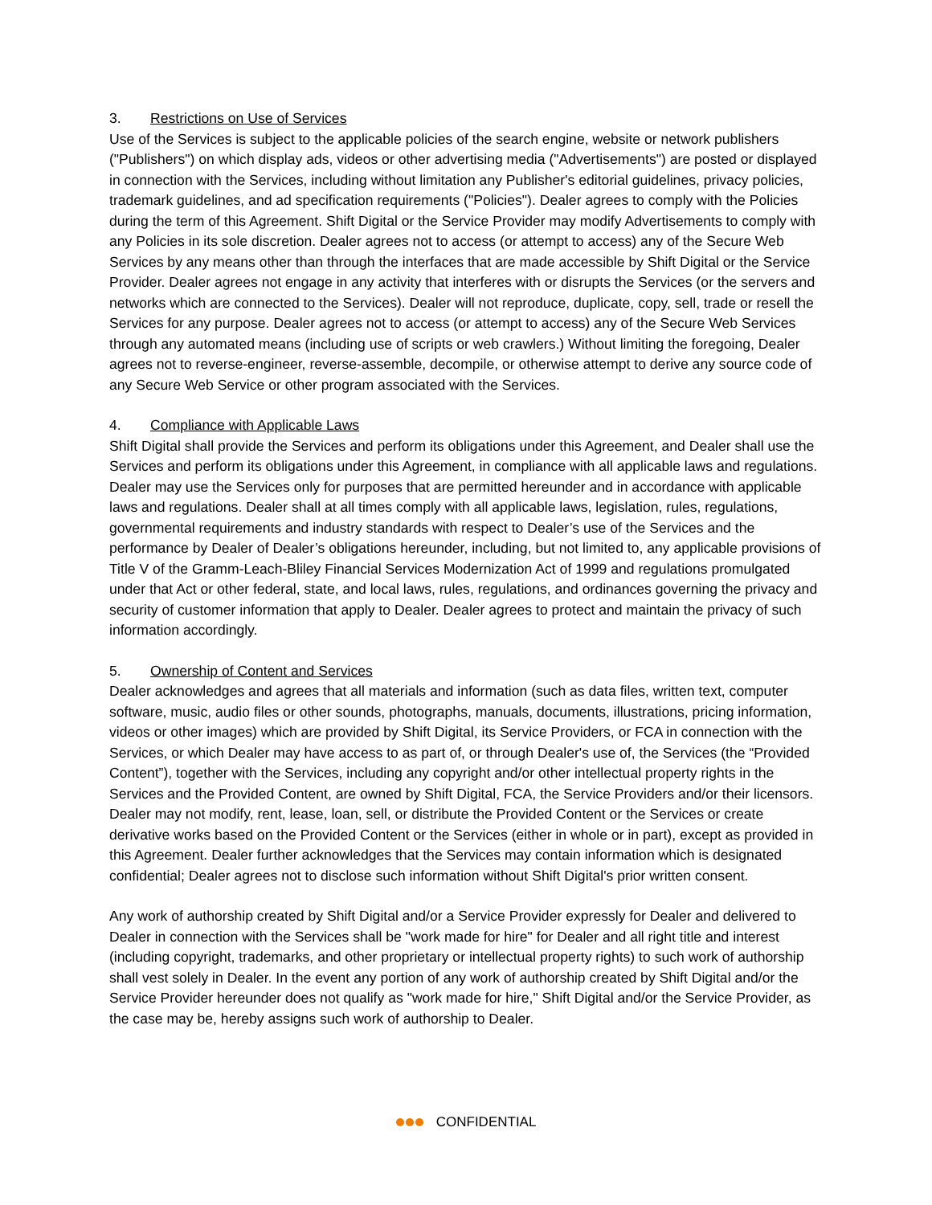3. Restrictions on Use of Services
Use of the Services is subject to the applicable policies of the search engine, website or network publishers ("Publishers") on which display ads, videos or other advertising media ("Advertisements") are posted or displayed in connection with the Services, including without limitation any Publisher's editorial guidelines, privacy policies, trademark guidelines, and ad specification requirements ("Policies"). Dealer agrees to comply with the Policies during the term of this Agreement. Shift Digital or the Service Provider may modify Advertisements to comply with any Policies in its sole discretion. Dealer agrees not to access (or attempt to access) any of the Secure Web Services by any means other than through the interfaces that are made accessible by Shift Digital or the Service Provider. Dealer agrees not engage in any activity that interferes with or disrupts the Services (or the servers and networks which are connected to the Services). Dealer will not reproduce, duplicate, copy, sell, trade or resell the Services for any purpose. Dealer agrees not to access (or attempt to access) any of the Secure Web Services through any automated means (including use of scripts or web crawlers.) Without limiting the foregoing, Dealer agrees not to reverse-engineer, reverse-assemble, decompile, or otherwise attempt to derive any source code of any Secure Web Service or other program associated with the Services.
4. Compliance with Applicable Laws
Shift Digital shall provide the Services and perform its obligations under this Agreement, and Dealer shall use the Services and perform its obligations under this Agreement, in compliance with all applicable laws and regulations. Dealer may use the Services only for purposes that are permitted hereunder and in accordance with applicable laws and regulations. Dealer shall at all times comply with all applicable laws, legislation, rules, regulations, governmental requirements and industry standards with respect to Dealer’s use of the Services and the performance by Dealer of Dealer’s obligations hereunder, including, but not limited to, any applicable provisions of Title V of the Gramm-Leach-Bliley Financial Services Modernization Act of 1999 and regulations promulgated under that Act or other federal, state, and local laws, rules, regulations, and ordinances governing the privacy and security of customer information that apply to Dealer. Dealer agrees to protect and maintain the privacy of such information accordingly.
5. Ownership of Content and Services
Dealer acknowledges and agrees that all materials and information (such as data files, written text, computer software, music, audio files or other sounds, photographs, manuals, documents, illustrations, pricing information, videos or other images) which are provided by Shift Digital, its Service Providers, or FCA in connection with the Services, or which Dealer may have access to as part of, or through Dealer's use of, the Services (the “Provided Content”), together with the Services, including any copyright and/or other intellectual property rights in the Services and the Provided Content, are owned by Shift Digital, FCA, the Service Providers and/or their licensors. Dealer may not modify, rent, lease, loan, sell, or distribute the Provided Content or the Services or create derivative works based on the Provided Content or the Services (either in whole or in part), except as provided in this Agreement. Dealer further acknowledges that the Services may contain information which is designated confidential; Dealer agrees not to disclose such information without Shift Digital's prior written consent.
Any work of authorship created by Shift Digital and/or a Service Provider expressly for Dealer and delivered to Dealer in connection with the Services shall be "work made for hire" for Dealer and all right title and interest (including copyright, trademarks, and other proprietary or intellectual property rights) to such work of authorship shall vest solely in Dealer. In the event any portion of any work of authorship created by Shift Digital and/or the Service Provider hereunder does not qualify as "work made for hire," Shift Digital and/or the Service Provider, as the case may be, hereby assigns such work of authorship to Dealer.
CONFIDENTIAL